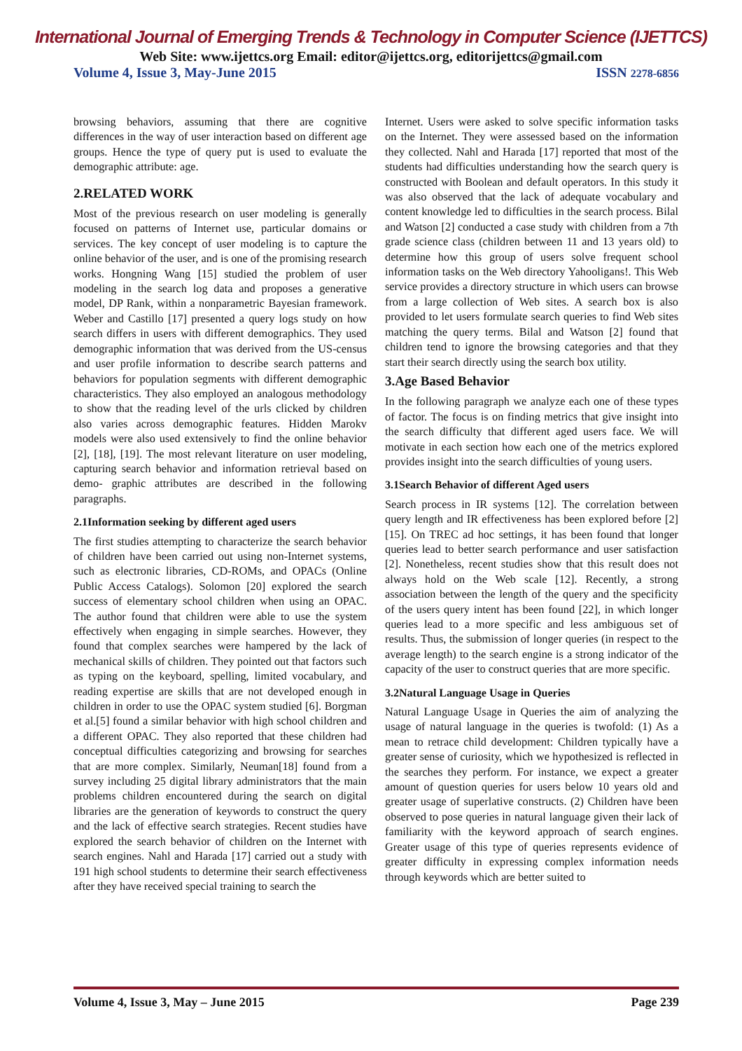International Journal of Emerging Trends & Technology in Computer Science (IJETTCS)
Web Site: www.ijettcs.org Email: editor@ijettcs.org, editorijettcs@gmail.com
Volume 4, Issue 3, May-June 2015 ISSN 2278-6856
browsing behaviors, assuming that there are cognitive differences in the way of user interaction based on different age groups. Hence the type of query put is used to evaluate the demographic attribute: age.
2.RELATED WORK
Most of the previous research on user modeling is generally focused on patterns of Internet use, particular domains or services. The key concept of user modeling is to capture the online behavior of the user, and is one of the promising research works. Hongning Wang [15] studied the problem of user modeling in the search log data and proposes a generative model, DP Rank, within a nonparametric Bayesian framework. Weber and Castillo [17] presented a query logs study on how search differs in users with different demographics. They used demographic information that was derived from the US-census and user profile information to describe search patterns and behaviors for population segments with different demographic characteristics. They also employed an analogous methodology to show that the reading level of the urls clicked by children also varies across demographic features. Hidden Marokv models were also used extensively to find the online behavior [2], [18], [19]. The most relevant literature on user modeling, capturing search behavior and information retrieval based on demo- graphic attributes are described in the following paragraphs.
2.1Information seeking by different aged users
The first studies attempting to characterize the search behavior of children have been carried out using non-Internet systems, such as electronic libraries, CD-ROMs, and OPACs (Online Public Access Catalogs). Solomon [20] explored the search success of elementary school children when using an OPAC. The author found that children were able to use the system effectively when engaging in simple searches. However, they found that complex searches were hampered by the lack of mechanical skills of children. They pointed out that factors such as typing on the keyboard, spelling, limited vocabulary, and reading expertise are skills that are not developed enough in children in order to use the OPAC system studied [6]. Borgman et al.[5] found a similar behavior with high school children and a different OPAC. They also reported that these children had conceptual difficulties categorizing and browsing for searches that are more complex. Similarly, Neuman[18] found from a survey including 25 digital library administrators that the main problems children encountered during the search on digital libraries are the generation of keywords to construct the query and the lack of effective search strategies. Recent studies have explored the search behavior of children on the Internet with search engines. Nahl and Harada [17] carried out a study with 191 high school students to determine their search effectiveness after they have received special training to search the
Internet. Users were asked to solve specific information tasks on the Internet. They were assessed based on the information they collected. Nahl and Harada [17] reported that most of the students had difficulties understanding how the search query is constructed with Boolean and default operators. In this study it was also observed that the lack of adequate vocabulary and content knowledge led to difficulties in the search process. Bilal and Watson [2] conducted a case study with children from a 7th grade science class (children between 11 and 13 years old) to determine how this group of users solve frequent school information tasks on the Web directory Yahooligans!. This Web service provides a directory structure in which users can browse from a large collection of Web sites. A search box is also provided to let users formulate search queries to find Web sites matching the query terms. Bilal and Watson [2] found that children tend to ignore the browsing categories and that they start their search directly using the search box utility.
3.Age Based Behavior
In the following paragraph we analyze each one of these types of factor. The focus is on finding metrics that give insight into the search difficulty that different aged users face. We will motivate in each section how each one of the metrics explored provides insight into the search difficulties of young users.
3.1Search Behavior of different Aged users
Search process in IR systems [12]. The correlation between query length and IR effectiveness has been explored before [2] [15]. On TREC ad hoc settings, it has been found that longer queries lead to better search performance and user satisfaction [2]. Nonetheless, recent studies show that this result does not always hold on the Web scale [12]. Recently, a strong association between the length of the query and the specificity of the users query intent has been found [22], in which longer queries lead to a more specific and less ambiguous set of results. Thus, the submission of longer queries (in respect to the average length) to the search engine is a strong indicator of the capacity of the user to construct queries that are more specific.
3.2Natural Language Usage in Queries
Natural Language Usage in Queries the aim of analyzing the usage of natural language in the queries is twofold: (1) As a mean to retrace child development: Children typically have a greater sense of curiosity, which we hypothesized is reflected in the searches they perform. For instance, we expect a greater amount of question queries for users below 10 years old and greater usage of superlative constructs. (2) Children have been observed to pose queries in natural language given their lack of familiarity with the keyword approach of search engines. Greater usage of this type of queries represents evidence of greater difficulty in expressing complex information needs through keywords which are better suited to
Volume 4, Issue 3, May – June 2015 Page 239